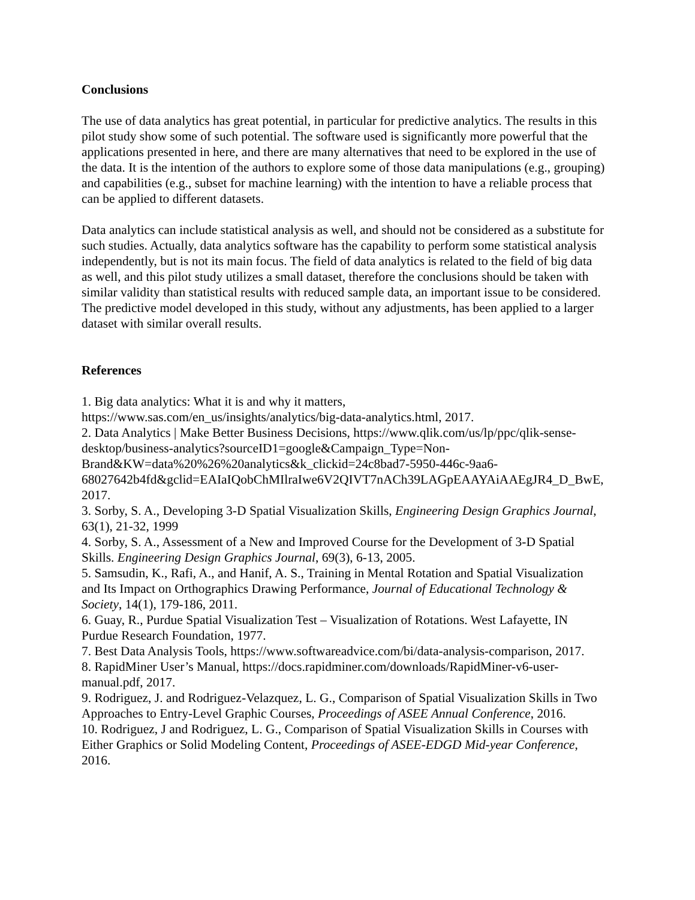Conclusions
The use of data analytics has great potential, in particular for predictive analytics. The results in this pilot study show some of such potential. The software used is significantly more powerful that the applications presented in here, and there are many alternatives that need to be explored in the use of the data. It is the intention of the authors to explore some of those data manipulations (e.g., grouping) and capabilities (e.g., subset for machine learning) with the intention to have a reliable process that can be applied to different datasets.
Data analytics can include statistical analysis as well, and should not be considered as a substitute for such studies. Actually, data analytics software has the capability to perform some statistical analysis independently, but is not its main focus. The field of data analytics is related to the field of big data as well, and this pilot study utilizes a small dataset, therefore the conclusions should be taken with similar validity than statistical results with reduced sample data, an important issue to be considered. The predictive model developed in this study, without any adjustments, has been applied to a larger dataset with similar overall results.
References
1. Big data analytics: What it is and why it matters, https://www.sas.com/en_us/insights/analytics/big-data-analytics.html, 2017.
2. Data Analytics | Make Better Business Decisions, https://www.qlik.com/us/lp/ppc/qlik-sense-desktop/business-analytics?sourceID1=google&Campaign_Type=Non-Brand&KW=data%20%26%20analytics&k_clickid=24c8bad7-5950-446c-9aa6-68027642b4fd&gclid=EAIaIQobChMIlraIwe6V2QIVT7nACh39LAGpEAAYAiAAEgJR4_D_BwE, 2017.
3. Sorby, S. A., Developing 3-D Spatial Visualization Skills, Engineering Design Graphics Journal, 63(1), 21-32, 1999
4. Sorby, S. A., Assessment of a New and Improved Course for the Development of 3-D Spatial Skills. Engineering Design Graphics Journal, 69(3), 6-13, 2005.
5. Samsudin, K., Rafi, A., and Hanif, A. S., Training in Mental Rotation and Spatial Visualization and Its Impact on Orthographics Drawing Performance, Journal of Educational Technology & Society, 14(1), 179-186, 2011.
6. Guay, R., Purdue Spatial Visualization Test – Visualization of Rotations. West Lafayette, IN Purdue Research Foundation, 1977.
7. Best Data Analysis Tools, https://www.softwareadvice.com/bi/data-analysis-comparison, 2017.
8. RapidMiner User’s Manual, https://docs.rapidminer.com/downloads/RapidMiner-v6-user-manual.pdf, 2017.
9. Rodriguez, J. and Rodriguez-Velazquez, L. G., Comparison of Spatial Visualization Skills in Two Approaches to Entry-Level Graphic Courses, Proceedings of ASEE Annual Conference, 2016.
10. Rodriguez, J and Rodriguez, L. G., Comparison of Spatial Visualization Skills in Courses with Either Graphics or Solid Modeling Content, Proceedings of ASEE-EDGD Mid-year Conference, 2016.